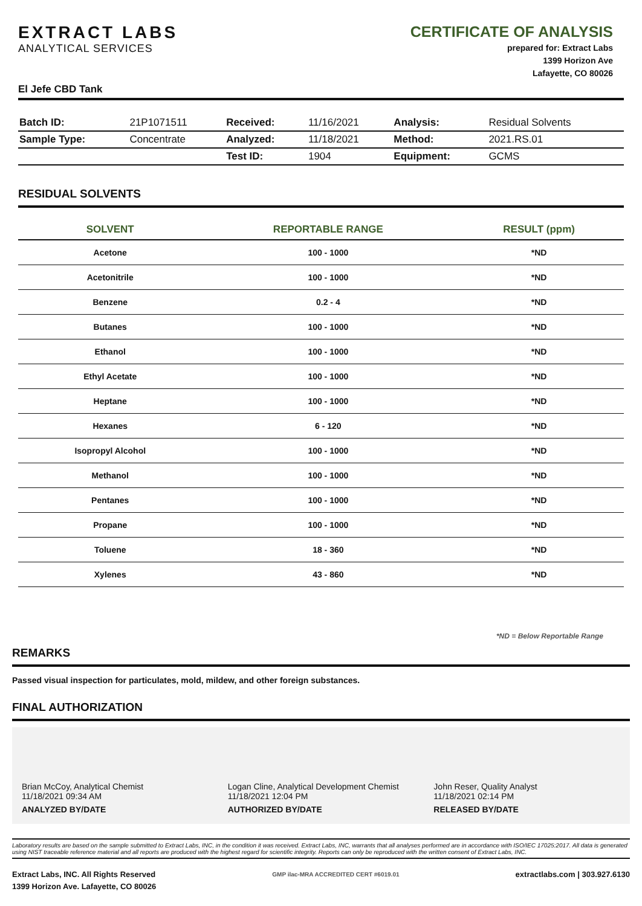EXTRACT LABS
ANALYTICAL SERVICES
CERTIFICATE OF ANALYSIS
prepared for: Extract Labs
1399 Horizon Ave
Lafayette, CO 80026
El Jefe CBD Tank
| Batch ID: | 21P1071511 | Received: | 11/16/2021 | Analysis: | Residual Solvents |
| Sample Type: | Concentrate | Analyzed: | 11/18/2021 | Method: | 2021.RS.01 |
| | | Test ID: | 1904 | Equipment: | GCMS |
RESIDUAL SOLVENTS
| SOLVENT | REPORTABLE RANGE | RESULT (ppm) |
| --- | --- | --- |
| Acetone | 100 - 1000 | *ND |
| Acetonitrile | 100 - 1000 | *ND |
| Benzene | 0.2 - 4 | *ND |
| Butanes | 100 - 1000 | *ND |
| Ethanol | 100 - 1000 | *ND |
| Ethyl Acetate | 100 - 1000 | *ND |
| Heptane | 100 - 1000 | *ND |
| Hexanes | 6 - 120 | *ND |
| Isopropyl Alcohol | 100 - 1000 | *ND |
| Methanol | 100 - 1000 | *ND |
| Pentanes | 100 - 1000 | *ND |
| Propane | 100 - 1000 | *ND |
| Toluene | 18 - 360 | *ND |
| Xylenes | 43 - 860 | *ND |
*ND = Below Reportable Range
REMARKS
Passed visual inspection for particulates, mold, mildew, and other foreign substances.
FINAL AUTHORIZATION
Brian McCoy, Analytical Chemist
11/18/2021 09:34 AM
ANALYZED BY/DATE
Logan Cline, Analytical Development Chemist
11/18/2021 12:04 PM
AUTHORIZED BY/DATE
John Reser, Quality Analyst
11/18/2021 02:14 PM
RELEASED BY/DATE
Laboratory results are based on the sample submitted to Extract Labs, INC, in the condition it was received. Extract Labs, INC, warrants that all analyses performed are in accordance with ISO/IEC 17025:2017. All data is generated using NIST traceable reference material and all reports are produced with the highest regard for scientific integrity. Reports can only be reproduced with the written consent of Extract Labs, INC.
Extract Labs, INC. All Rights Reserved
1399 Horizon Ave. Lafayette, CO 80026
GMP ilac-MRA ACCREDITED CERT #6019.01
extractlabs.com | 303.927.6130